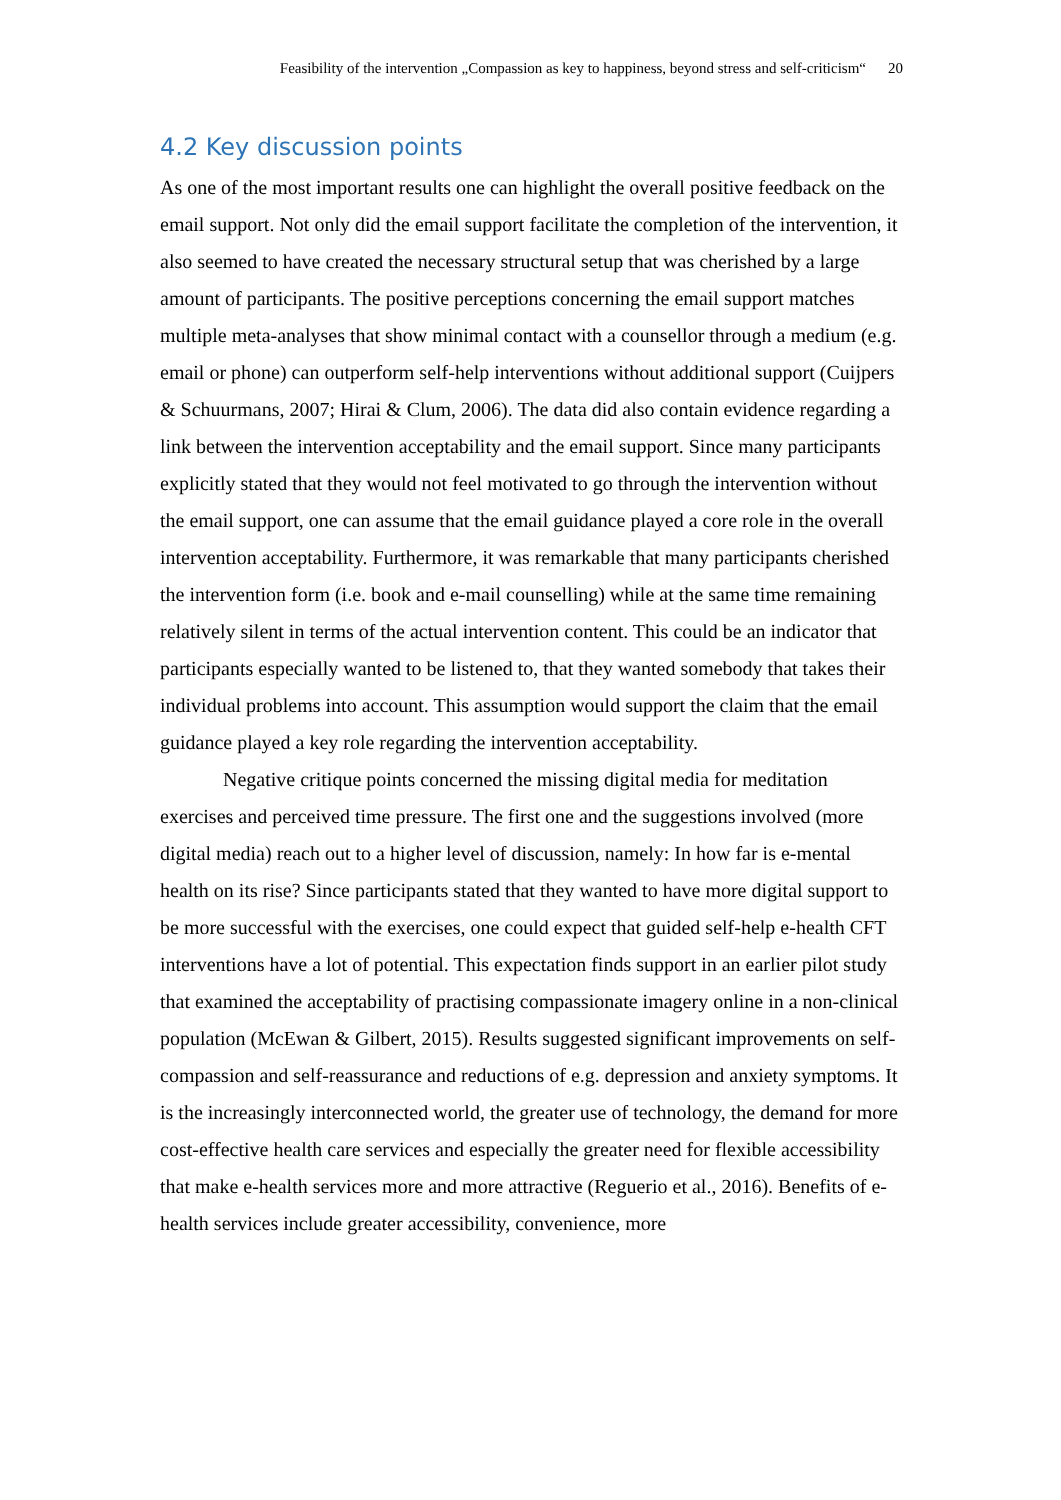Feasibility of the intervention „Compassion as key to happiness, beyond stress and self-criticism“20
4.2 Key discussion points
As one of the most important results one can highlight the overall positive feedback on the email support. Not only did the email support facilitate the completion of the intervention, it also seemed to have created the necessary structural setup that was cherished by a large amount of participants. The positive perceptions concerning the email support matches multiple meta-analyses that show minimal contact with a counsellor through a medium (e.g. email or phone) can outperform self-help interventions without additional support (Cuijpers & Schuurmans, 2007; Hirai & Clum, 2006). The data did also contain evidence regarding a link between the intervention acceptability and the email support. Since many participants explicitly stated that they would not feel motivated to go through the intervention without the email support, one can assume that the email guidance played a core role in the overall intervention acceptability. Furthermore, it was remarkable that many participants cherished the intervention form (i.e. book and e-mail counselling) while at the same time remaining relatively silent in terms of the actual intervention content. This could be an indicator that participants especially wanted to be listened to, that they wanted somebody that takes their individual problems into account. This assumption would support the claim that the email guidance played a key role regarding the intervention acceptability.
Negative critique points concerned the missing digital media for meditation exercises and perceived time pressure. The first one and the suggestions involved (more digital media) reach out to a higher level of discussion, namely: In how far is e-mental health on its rise? Since participants stated that they wanted to have more digital support to be more successful with the exercises, one could expect that guided self-help e-health CFT interventions have a lot of potential. This expectation finds support in an earlier pilot study that examined the acceptability of practising compassionate imagery online in a non-clinical population (McEwan & Gilbert, 2015). Results suggested significant improvements on self-compassion and self-reassurance and reductions of e.g. depression and anxiety symptoms. It is the increasingly interconnected world, the greater use of technology, the demand for more cost-effective health care services and especially the greater need for flexible accessibility that make e-health services more and more attractive (Reguerio et al., 2016). Benefits of e-health services include greater accessibility, convenience, more